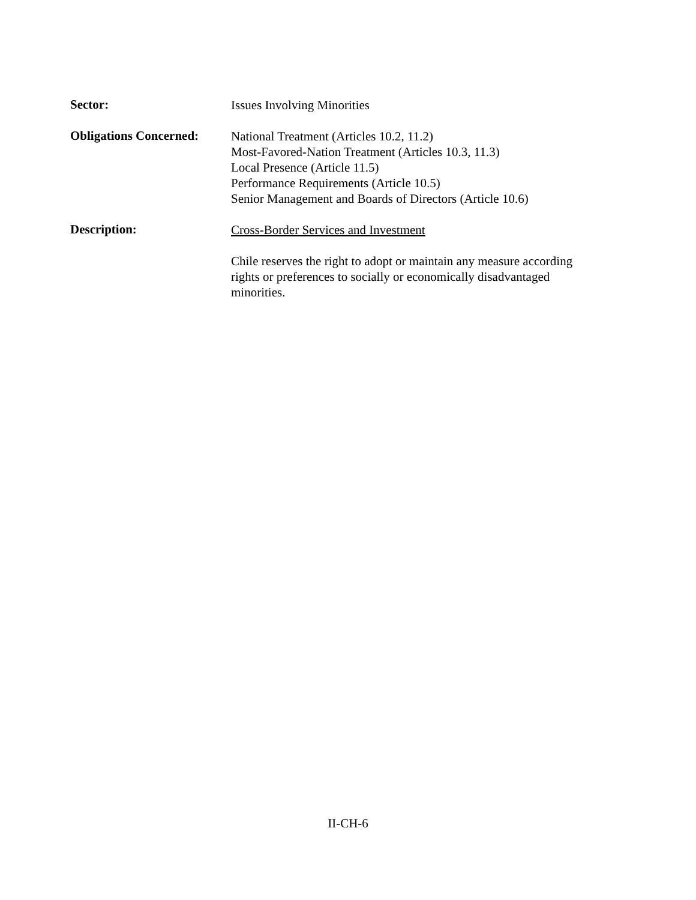Sector:
Issues Involving Minorities
Obligations Concerned:
National Treatment (Articles 10.2, 11.2)
Most-Favored-Nation Treatment (Articles 10.3, 11.3)
Local Presence (Article 11.5)
Performance Requirements (Article 10.5)
Senior Management and Boards of Directors (Article 10.6)
Description:
Cross-Border Services and Investment
Chile reserves the right to adopt or maintain any measure according rights or preferences to socially or economically disadvantaged minorities.
II-CH-6